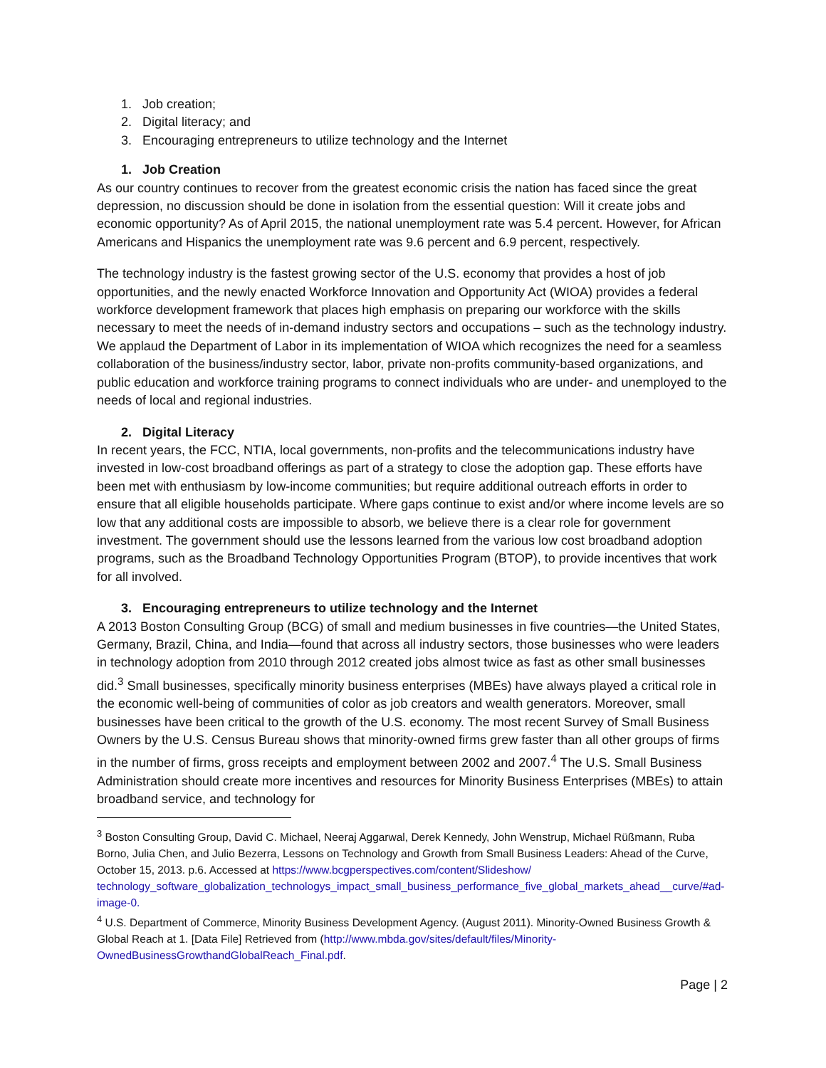1. Job creation;
2. Digital literacy; and
3. Encouraging entrepreneurs to utilize technology and the Internet
1. Job Creation
As our country continues to recover from the greatest economic crisis the nation has faced since the great depression, no discussion should be done in isolation from the essential question: Will it create jobs and economic opportunity? As of April 2015, the national unemployment rate was 5.4 percent. However, for African Americans and Hispanics the unemployment rate was 9.6 percent and 6.9 percent, respectively.
The technology industry is the fastest growing sector of the U.S. economy that provides a host of job opportunities, and the newly enacted Workforce Innovation and Opportunity Act (WIOA) provides a federal workforce development framework that places high emphasis on preparing our workforce with the skills necessary to meet the needs of in-demand industry sectors and occupations – such as the technology industry. We applaud the Department of Labor in its implementation of WIOA which recognizes the need for a seamless collaboration of the business/industry sector, labor, private non-profits community-based organizations, and public education and workforce training programs to connect individuals who are under- and unemployed to the needs of local and regional industries.
2. Digital Literacy
In recent years, the FCC, NTIA, local governments, non-profits and the telecommunications industry have invested in low-cost broadband offerings as part of a strategy to close the adoption gap. These efforts have been met with enthusiasm by low-income communities; but require additional outreach efforts in order to ensure that all eligible households participate. Where gaps continue to exist and/or where income levels are so low that any additional costs are impossible to absorb, we believe there is a clear role for government investment. The government should use the lessons learned from the various low cost broadband adoption programs, such as the Broadband Technology Opportunities Program (BTOP), to provide incentives that work for all involved.
3. Encouraging entrepreneurs to utilize technology and the Internet
A 2013 Boston Consulting Group (BCG) of small and medium businesses in five countries—the United States, Germany, Brazil, China, and India—found that across all industry sectors, those businesses who were leaders in technology adoption from 2010 through 2012 created jobs almost twice as fast as other small businesses did.<sup>3</sup> Small businesses, specifically minority business enterprises (MBEs) have always played a critical role in the economic well-being of communities of color as job creators and wealth generators. Moreover, small businesses have been critical to the growth of the U.S. economy. The most recent Survey of Small Business Owners by the U.S. Census Bureau shows that minority-owned firms grew faster than all other groups of firms in the number of firms, gross receipts and employment between 2002 and 2007.<sup>4</sup> The U.S. Small Business Administration should create more incentives and resources for Minority Business Enterprises (MBEs) to attain broadband service, and technology for
<sup>3</sup> Boston Consulting Group, David C. Michael, Neeraj Aggarwal, Derek Kennedy, John Wenstrup, Michael Rüßmann, Ruba Borno, Julia Chen, and Julio Bezerra, Lessons on Technology and Growth from Small Business Leaders: Ahead of the Curve, October 15, 2013. p.6. Accessed at https://www.bcgperspectives.com/content/Slideshow/ technology_software_globalization_technologys_impact_small_business_performance_five_global_markets_ahead__curve/#ad-image-0.
<sup>4</sup> U.S. Department of Commerce, Minority Business Development Agency. (August 2011). Minority-Owned Business Growth & Global Reach at 1. [Data File] Retrieved from (http://www.mbda.gov/sites/default/files/Minority-OwnedBusinessGrowthandGlobalReach_Final.pdf.
Page | 2